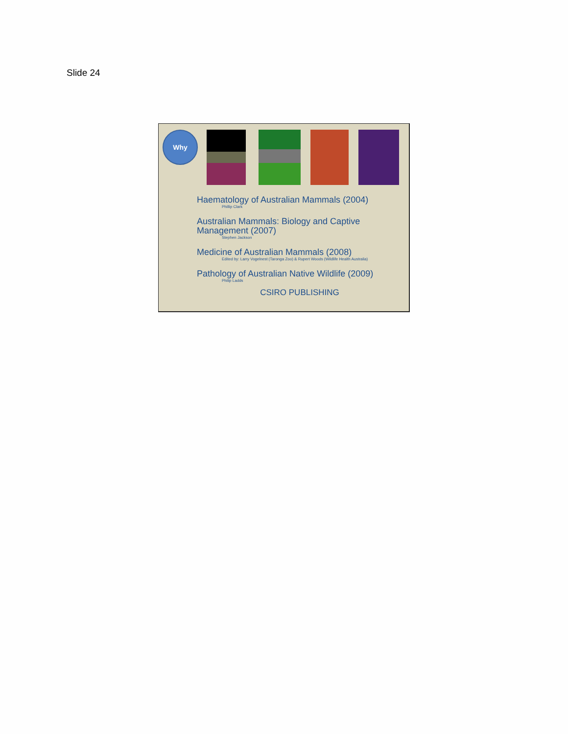Slide 24
Why
Haematology of Australian Mammals (2004)
Phillip Clark
Australian Mammals: Biology and Captive Management (2007)
Stephen Jackson
Medicine of Australian Mammals (2008)
Edited by: Larry Vogelnest (Taronga Zoo) & Rupert Woods (Wildlife Health Australia)
Pathology of Australian Native Wildlife (2009)
Philip Ladds
CSIRO PUBLISHING